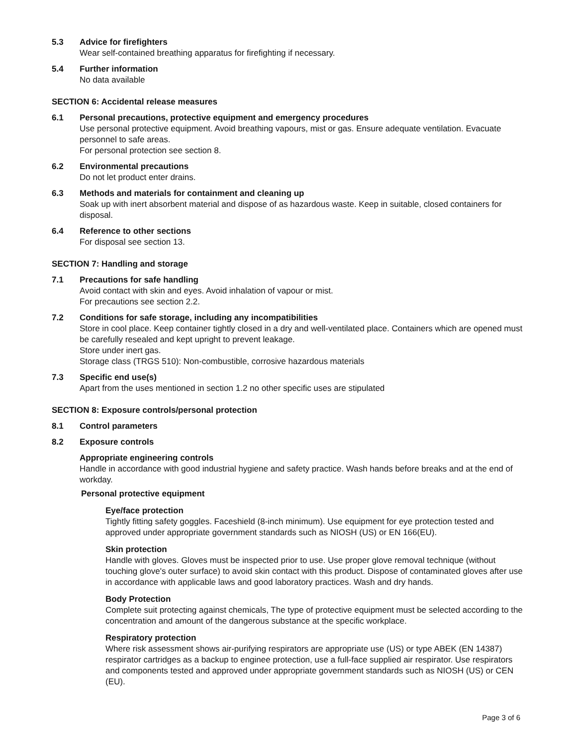5.3 Advice for firefighters
Wear self-contained breathing apparatus for firefighting if necessary.
5.4 Further information
No data available
SECTION 6: Accidental release measures
6.1 Personal precautions, protective equipment and emergency procedures
Use personal protective equipment. Avoid breathing vapours, mist or gas. Ensure adequate ventilation. Evacuate personnel to safe areas.
For personal protection see section 8.
6.2 Environmental precautions
Do not let product enter drains.
6.3 Methods and materials for containment and cleaning up
Soak up with inert absorbent material and dispose of as hazardous waste. Keep in suitable, closed containers for disposal.
6.4 Reference to other sections
For disposal see section 13.
SECTION 7: Handling and storage
7.1 Precautions for safe handling
Avoid contact with skin and eyes. Avoid inhalation of vapour or mist.
For precautions see section 2.2.
7.2 Conditions for safe storage, including any incompatibilities
Store in cool place. Keep container tightly closed in a dry and well-ventilated place. Containers which are opened must be carefully resealed and kept upright to prevent leakage.
Store under inert gas.
Storage class (TRGS 510): Non-combustible, corrosive hazardous materials
7.3 Specific end use(s)
Apart from the uses mentioned in section 1.2 no other specific uses are stipulated
SECTION 8: Exposure controls/personal protection
8.1 Control parameters
8.2 Exposure controls
Appropriate engineering controls
Handle in accordance with good industrial hygiene and safety practice. Wash hands before breaks and at the end of workday.
Personal protective equipment
Eye/face protection
Tightly fitting safety goggles. Faceshield (8-inch minimum). Use equipment for eye protection tested and approved under appropriate government standards such as NIOSH (US) or EN 166(EU).
Skin protection
Handle with gloves. Gloves must be inspected prior to use. Use proper glove removal technique (without touching glove's outer surface) to avoid skin contact with this product. Dispose of contaminated gloves after use in accordance with applicable laws and good laboratory practices. Wash and dry hands.
Body Protection
Complete suit protecting against chemicals, The type of protective equipment must be selected according to the concentration and amount of the dangerous substance at the specific workplace.
Respiratory protection
Where risk assessment shows air-purifying respirators are appropriate use (US) or type ABEK (EN 14387) respirator cartridges as a backup to enginee protection, use a full-face supplied air respirator. Use respirators and components tested and approved under appropriate government standards such as NIOSH (US) or CEN (EU).
Page 3 of 6